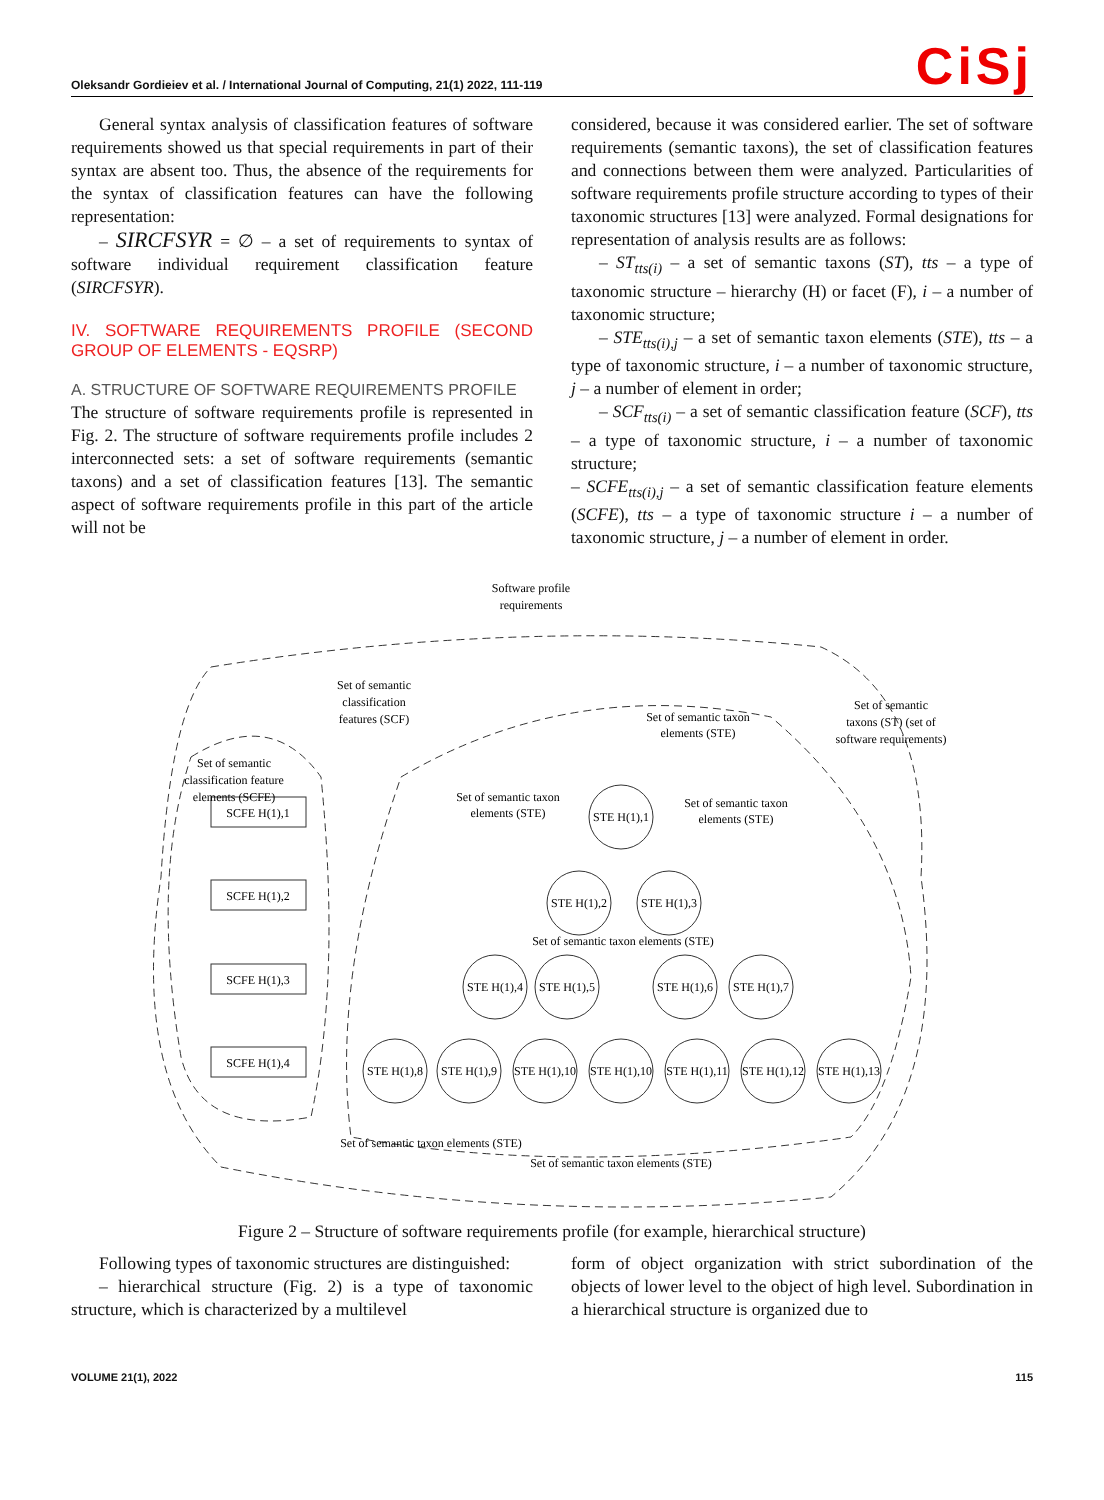Oleksandr Gordieiev et al. / International Journal of Computing, 21(1) 2022, 111-119 CiSj
General syntax analysis of classification features of software requirements showed us that special requirements in part of their syntax are absent too. Thus, the absence of the requirements for the syntax of classification features can have the following representation:
– SIRCFSYR = ∅ – a set of requirements to syntax of software individual requirement classification feature (SIRCFSYR).
IV. SOFTWARE REQUIREMENTS PROFILE (SECOND GROUP OF ELEMENTS - EQSRP)
A. STRUCTURE OF SOFTWARE REQUIREMENTS PROFILE
The structure of software requirements profile is represented in Fig. 2. The structure of software requirements profile includes 2 interconnected sets: a set of software requirements (semantic taxons) and a set of classification features [13]. The semantic aspect of software requirements profile in this part of the article will not be
considered, because it was considered earlier. The set of software requirements (semantic taxons), the set of classification features and connections between them were analyzed. Particularities of software requirements profile structure according to types of their taxonomic structures [13] were analyzed. Formal designations for representation of analysis results are as follows:
– ST<sub>tts(i)</sub> – a set of semantic taxons (ST), tts – a type of taxonomic structure – hierarchy (H) or facet (F), i – a number of taxonomic structure;
– STE<sub>tts(i),j</sub> – a set of semantic taxon elements (STE), tts – a type of taxonomic structure, i – a number of taxonomic structure, j – a number of element in order;
– SCF<sub>tts(i)</sub> – a set of semantic classification feature (SCF), tts – a type of taxonomic structure, i – a number of taxonomic structure;
– SCFE<sub>tts(i),j</sub> – a set of semantic classification feature elements (SCFE), tts – a type of taxonomic structure i – a number of taxonomic structure, j – a number of element in order.
Software profile
requirements
Set of semantic
classification
features (SCF)
Set of semantic
taxons (ST) (set of
software requirements)
Set of semantic taxon
elements (STE)
Set of semantic
classification feature
elements (SCFE)
Set of semantic taxon
elements (STE)
Set of semantic taxon
elements (STE)
STE H(1),1
STE H(1),2
STE H(1),3
STE H(1),4
STE H(1),5
STE H(1),6
STE H(1),7
STE H(1),8
STE H(1),9
STE H(1),10
STE H(1),10
STE H(1),11
STE H(1),12
STE H(1),13
SCFE H(1),1
SCFE H(1),2
SCFE H(1),3
SCFE H(1),4
Set of semantic taxon elements (STE)
Set of semantic taxon elements (STE)
Set of semantic taxon elements (STE)
Figure 2 – Structure of software requirements profile (for example, hierarchical structure)
Following types of taxonomic structures are distinguished:
– hierarchical structure (Fig. 2) is a type of taxonomic structure, which is characterized by a multilevel
form of object organization with strict subordination of the objects of lower level to the object of high level. Subordination in a hierarchical structure is organized due to
VOLUME 21(1), 2022 115